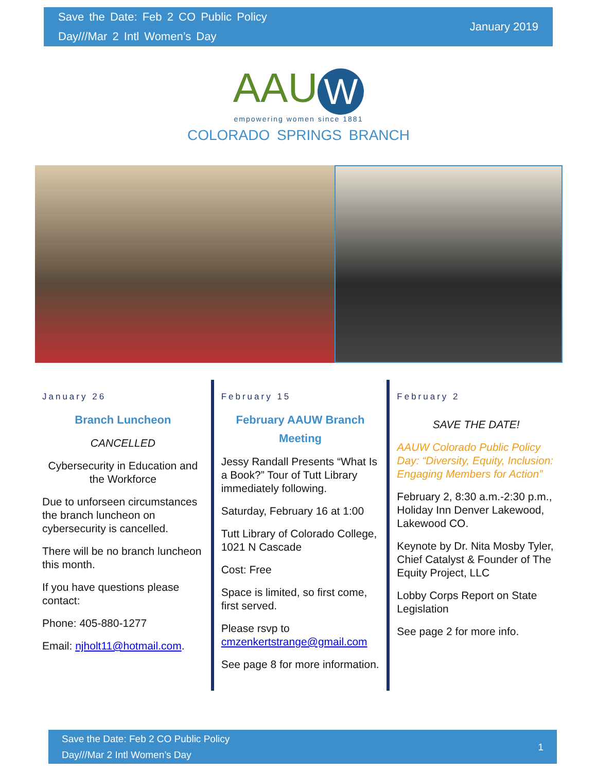Save the Date: Feb 2 CO Public Policy
Day///Mar 2 Intl Women’s Day
January 2019
AAU W
empowering women since 1881
COLORADO SPRINGS BRANCH
January 26
Branch Luncheon
CANCELLED
Cybersecurity in Education and the Workforce
Due to unforseen circumstances the branch luncheon on cybersecurity is cancelled.
There will be no branch luncheon this month.
If you have questions please contact:
Phone: 405-880-1277
Email: njholt11@hotmail.com.
February 15
February AAUW Branch Meeting
Jessy Randall Presents “What Is a Book?” Tour of Tutt Library immediately following.
Saturday, February 16 at 1:00
Tutt Library of Colorado College, 1021 N Cascade
Cost: Free
Space is limited, so first come, first served.
Please rsvp to cmzenkertstrange@gmail.com
See page 8 for more information.
February 2
SAVE THE DATE!
AAUW Colorado Public Policy Day: “Diversity, Equity, Inclusion: Engaging Members for Action”
February 2, 8:30 a.m.-2:30 p.m., Holiday Inn Denver Lakewood, Lakewood CO.
Keynote by Dr. Nita Mosby Tyler, Chief Catalyst & Founder of The Equity Project, LLC
Lobby Corps Report on State Legislation
See page 2 for more info.
Save the Date: Feb 2 CO Public Policy
Day///Mar 2 Intl Women’s Day
1